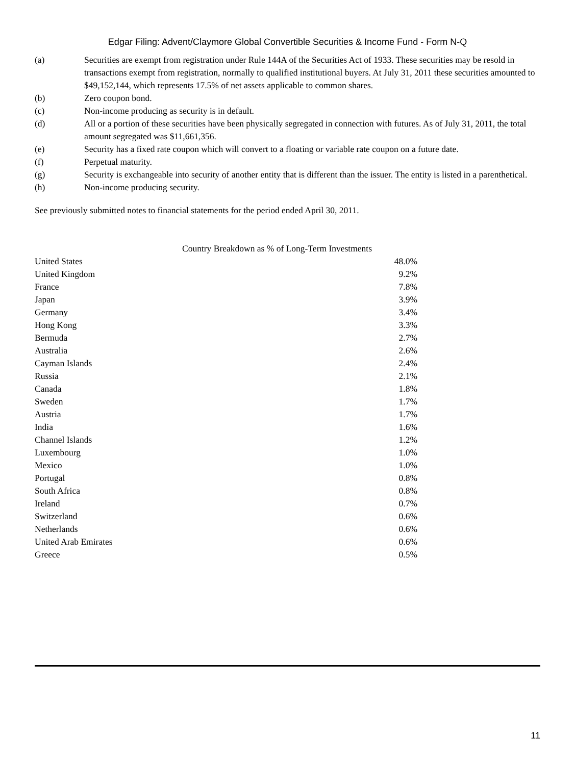Edgar Filing: Advent/Claymore Global Convertible Securities & Income Fund - Form N-Q
(a) Securities are exempt from registration under Rule 144A of the Securities Act of 1933. These securities may be resold in transactions exempt from registration, normally to qualified institutional buyers. At July 31, 2011 these securities amounted to $49,152,144, which represents 17.5% of net assets applicable to common shares.
(b) Zero coupon bond.
(c) Non-income producing as security is in default.
(d) All or a portion of these securities have been physically segregated in connection with futures. As of July 31, 2011, the total amount segregated was $11,661,356.
(e) Security has a fixed rate coupon which will convert to a floating or variable rate coupon on a future date.
(f) Perpetual maturity.
(g) Security is exchangeable into security of another entity that is different than the issuer. The entity is listed in a parenthetical.
(h) Non-income producing security.
See previously submitted notes to financial statements for the period ended April 30, 2011.
| Country Breakdown as % of Long-Term Investments | |
| United States | 48.0% |
| United Kingdom | 9.2% |
| France | 7.8% |
| Japan | 3.9% |
| Germany | 3.4% |
| Hong Kong | 3.3% |
| Bermuda | 2.7% |
| Australia | 2.6% |
| Cayman Islands | 2.4% |
| Russia | 2.1% |
| Canada | 1.8% |
| Sweden | 1.7% |
| Austria | 1.7% |
| India | 1.6% |
| Channel Islands | 1.2% |
| Luxembourg | 1.0% |
| Mexico | 1.0% |
| Portugal | 0.8% |
| South Africa | 0.8% |
| Ireland | 0.7% |
| Switzerland | 0.6% |
| Netherlands | 0.6% |
| United Arab Emirates | 0.6% |
| Greece | 0.5% |
11